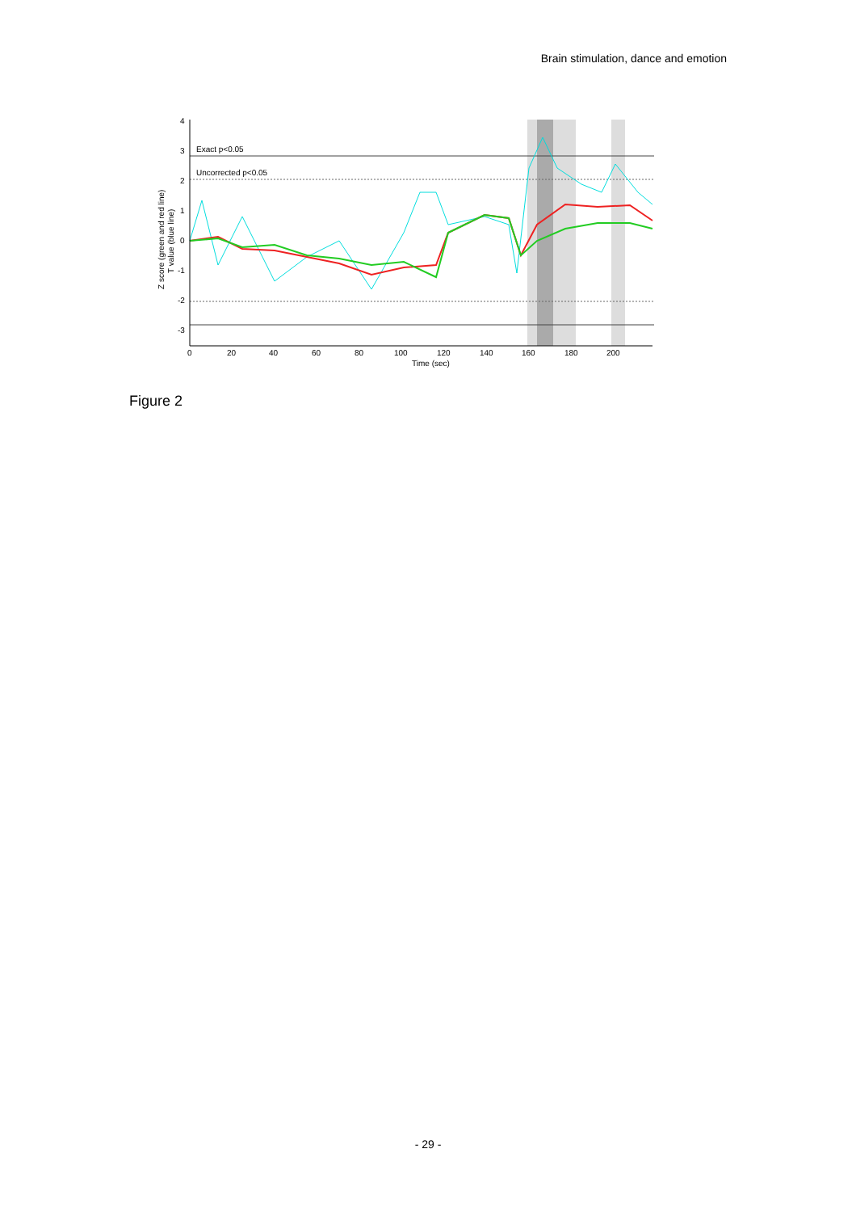Brain stimulation, dance and emotion
4
3
2
1
0
-1
-2
-3
Exact p<0.05
Uncorrected p<0.05
0
20
40
60
80
100
120
140
160
180
200
Time (sec)
Z score (green and red line)
T value (blue line)
Figure 2
- 29 -